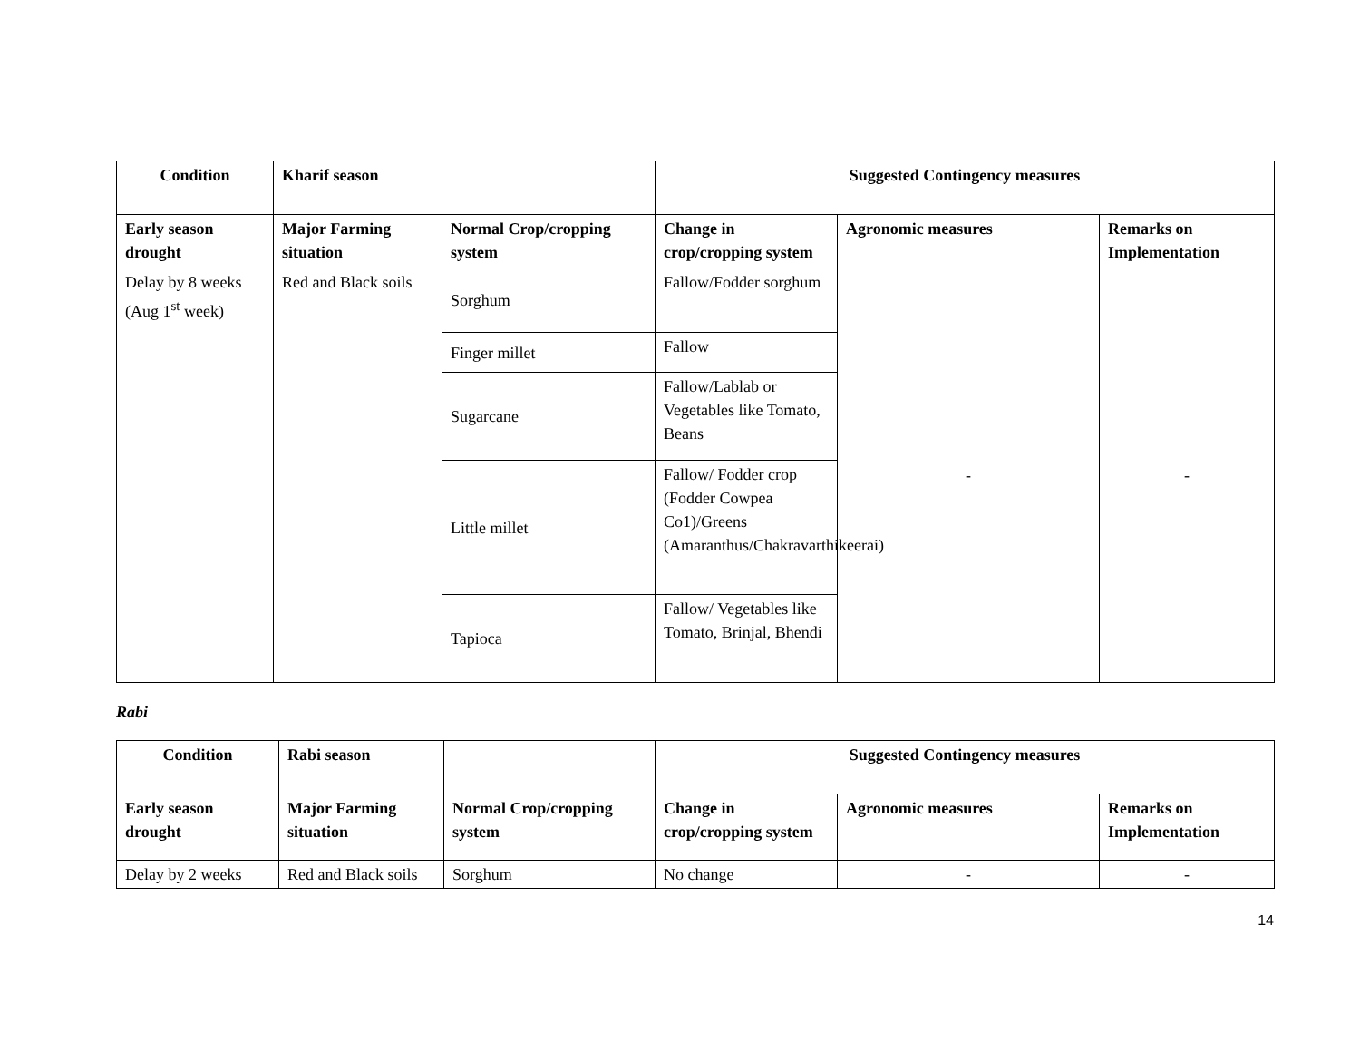| Condition | Kharif season | | Suggested Contingency measures | | |
| --- | --- | --- | --- | --- | --- |
| Early season drought | Major Farming situation | Normal Crop/cropping system | Change in crop/cropping system | Agronomic measures | Remarks on Implementation |
| Delay by 8 weeks (Aug 1<sup>st</sup> week) | Red and Black soils | Sorghum | Fallow/Fodder sorghum | - | - |
| | | Finger millet | Fallow | | |
| | | Sugarcane | Fallow/Lablab or Vegetables like Tomato, Beans | | |
| | | Little millet | Fallow/ Fodder crop (Fodder Cowpea Co1)/Greens (Amaranthus/Chakravarthikeerai) | | |
| | | Tapioca | Fallow/ Vegetables like Tomato, Brinjal, Bhendi | | |
Rabi
| Condition | Rabi season | | Suggested Contingency measures | | |
| --- | --- | --- | --- | --- | --- |
| Early season drought | Major Farming situation | Normal Crop/cropping system | Change in crop/cropping system | Agronomic measures | Remarks on Implementation |
| Delay by 2 weeks | Red and Black soils | Sorghum | No change | - | - |
14